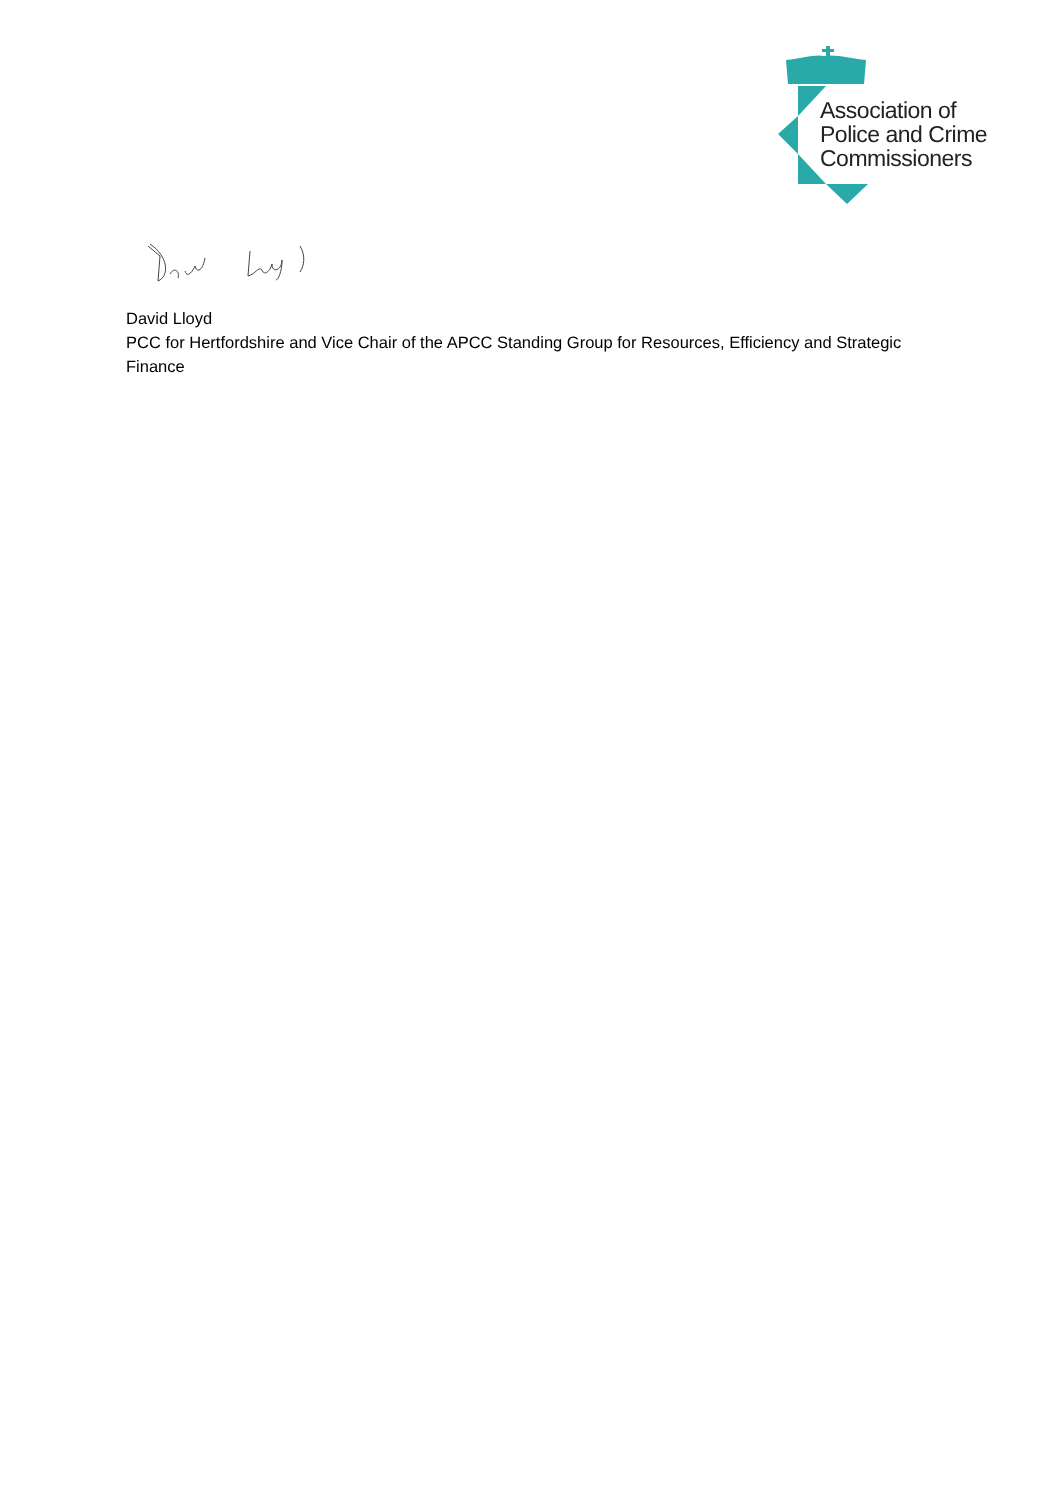Association of
Police and Crime
Commissioners
David Lloyd
PCC for Hertfordshire and Vice Chair of the APCC Standing Group for Resources, Efficiency and Strategic Finance